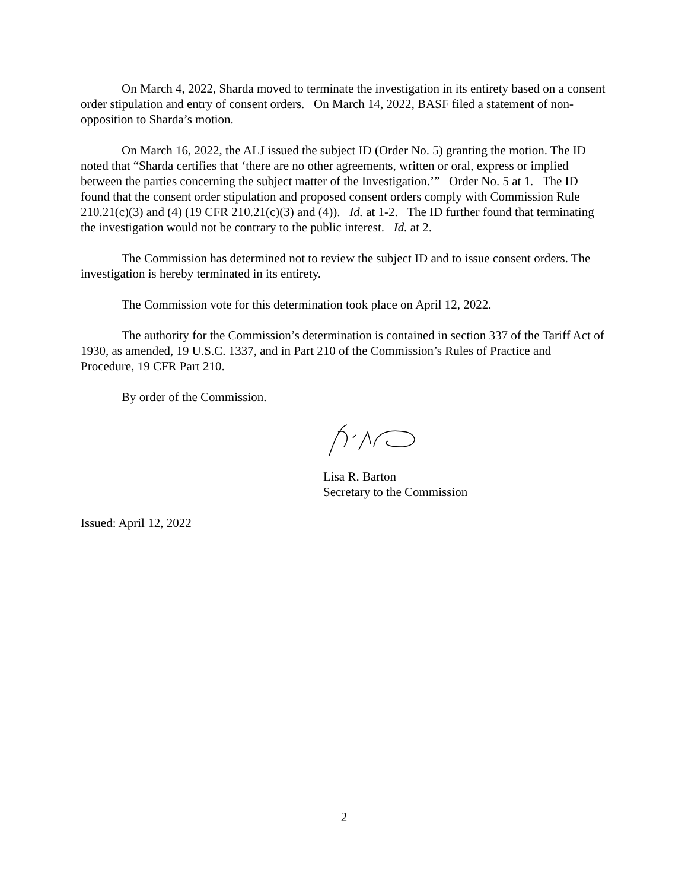On March 4, 2022, Sharda moved to terminate the investigation in its entirety based on a consent order stipulation and entry of consent orders. On March 14, 2022, BASF filed a statement of non-opposition to Sharda’s motion.
On March 16, 2022, the ALJ issued the subject ID (Order No. 5) granting the motion. The ID noted that “Sharda certifies that ‘there are no other agreements, written or oral, express or implied between the parties concerning the subject matter of the Investigation.’” Order No. 5 at 1. The ID found that the consent order stipulation and proposed consent orders comply with Commission Rule 210.21(c)(3) and (4) (19 CFR 210.21(c)(3) and (4)). Id. at 1-2. The ID further found that terminating the investigation would not be contrary to the public interest. Id. at 2.
The Commission has determined not to review the subject ID and to issue consent orders. The investigation is hereby terminated in its entirety.
The Commission vote for this determination took place on April 12, 2022.
The authority for the Commission’s determination is contained in section 337 of the Tariff Act of 1930, as amended, 19 U.S.C. 1337, and in Part 210 of the Commission’s Rules of Practice and Procedure, 19 CFR Part 210.
By order of the Commission.
Lisa R. Barton
Secretary to the Commission
Issued: April 12, 2022
2